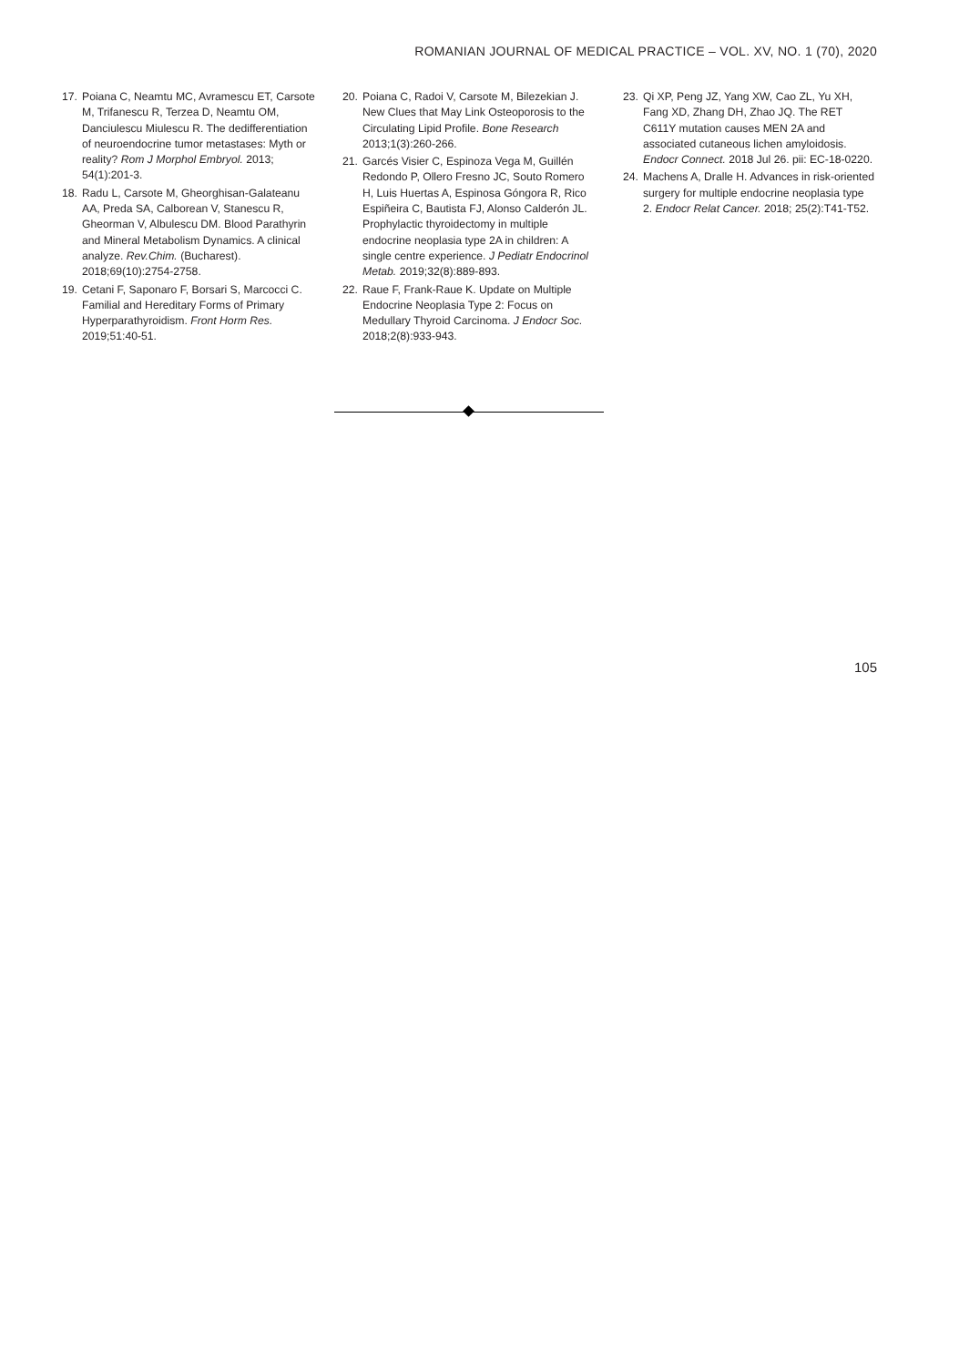ROMANIAN JOURNAL OF MEDICAL PRACTICE – VOL. XV, NO. 1 (70), 2020
17. Poiana C, Neamtu MC, Avramescu ET, Carsote M, Trifanescu R, Terzea D, Neamtu OM, Danciulescu Miulescu R. The dedifferentiation of neuroendocrine tumor metastases: Myth or reality? Rom J Morphol Embryol. 2013; 54(1):201-3.
18. Radu L, Carsote M, Gheorghisan-Galateanu AA, Preda SA, Calborean V, Stanescu R, Gheorman V, Albulescu DM. Blood Parathyrin and Mineral Metabolism Dynamics. A clinical analyze. Rev.Chim. (Bucharest). 2018;69(10):2754-2758.
19. Cetani F, Saponaro F, Borsari S, Marcocci C. Familial and Hereditary Forms of Primary Hyperparathyroidism. Front Horm Res. 2019;51:40-51.
20. Poiana C, Radoi V, Carsote M, Bilezekian J. New Clues that May Link Osteoporosis to the Circulating Lipid Profile. Bone Research 2013;1(3):260-266.
21. Garcés Visier C, Espinoza Vega M, Guillén Redondo P, Ollero Fresno JC, Souto Romero H, Luis Huertas A, Espinosa Góngora R, Rico Espiñeira C, Bautista FJ, Alonso Calderón JL. Prophylactic thyroidectomy in multiple endocrine neoplasia type 2A in children: A single centre experience. J Pediatr Endocrinol Metab. 2019;32(8):889-893.
22. Raue F, Frank-Raue K. Update on Multiple Endocrine Neoplasia Type 2: Focus on Medullary Thyroid Carcinoma. J Endocr Soc. 2018;2(8):933-943.
23. Qi XP, Peng JZ, Yang XW, Cao ZL, Yu XH, Fang XD, Zhang DH, Zhao JQ. The RET C611Y mutation causes MEN 2A and associated cutaneous lichen amyloidosis. Endocr Connect. 2018 Jul 26. pii: EC-18-0220.
24. Machens A, Dralle H. Advances in risk-oriented surgery for multiple endocrine neoplasia type 2. Endocr Relat Cancer. 2018; 25(2):T41-T52.
105